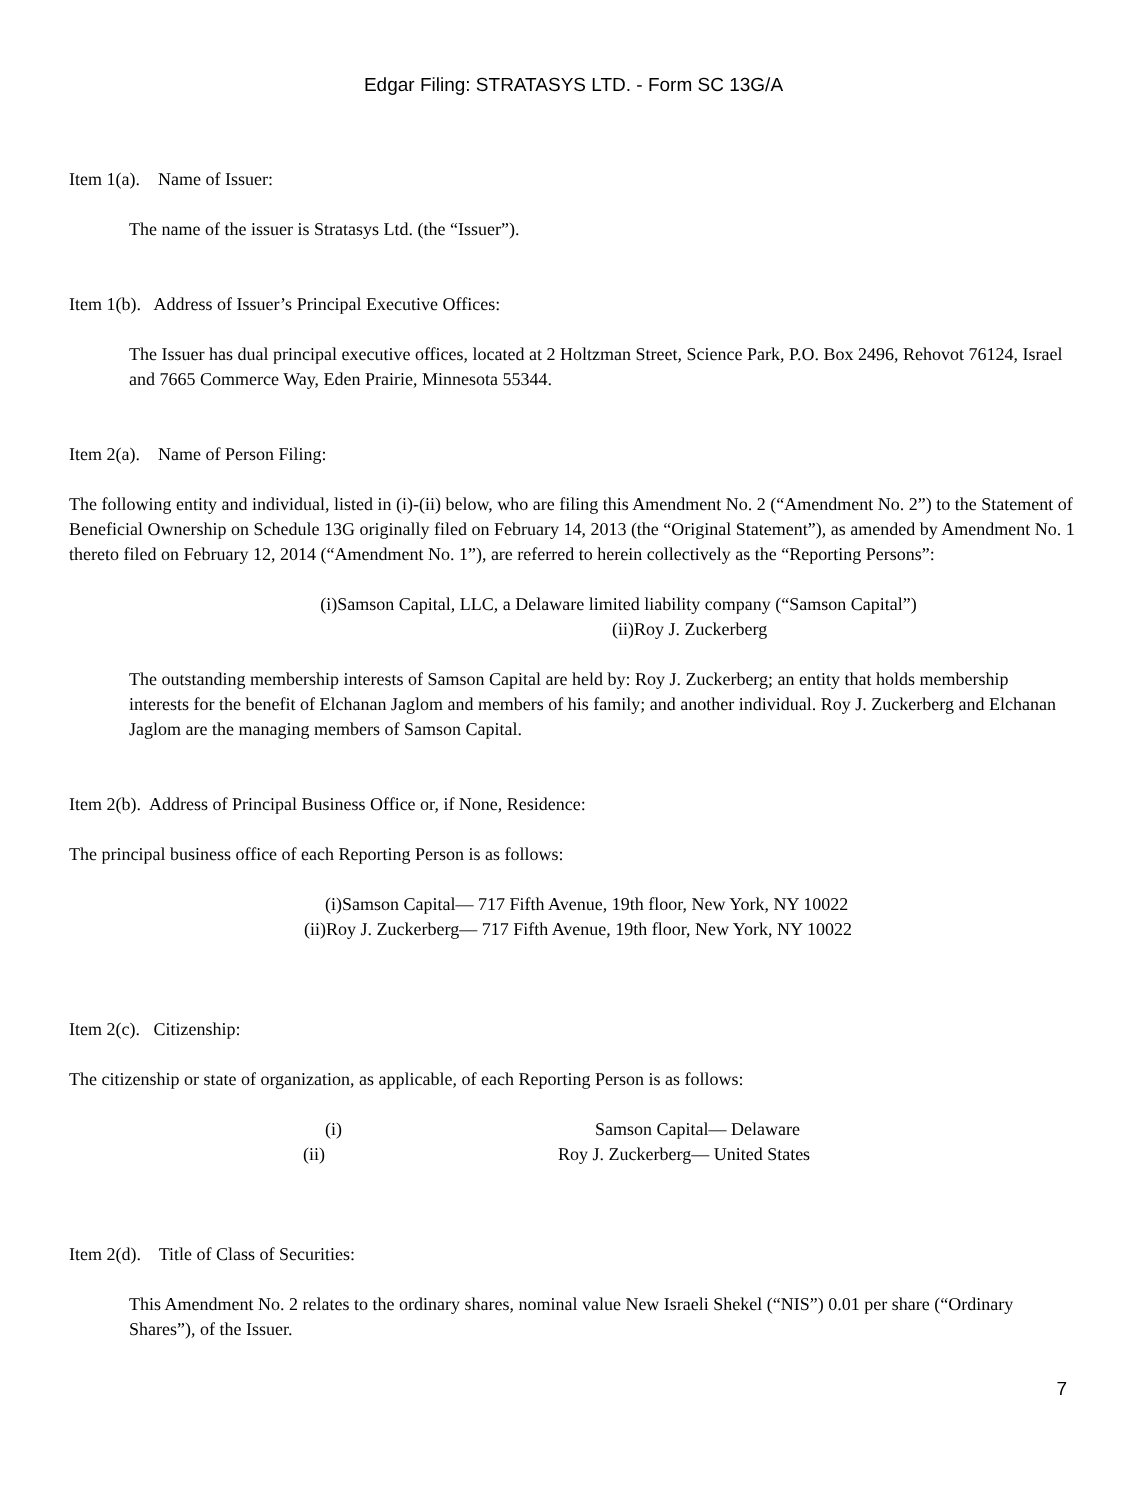Edgar Filing: STRATASYS LTD. - Form SC 13G/A
Item 1(a). Name of Issuer:
The name of the issuer is Stratasys Ltd. (the “Issuer”).
Item 1(b). Address of Issuer’s Principal Executive Offices:
The Issuer has dual principal executive offices, located at 2 Holtzman Street, Science Park, P.O. Box 2496, Rehovot 76124, Israel and 7665 Commerce Way, Eden Prairie, Minnesota 55344.
Item 2(a). Name of Person Filing:
The following entity and individual, listed in (i)-(ii) below, who are filing this Amendment No. 2 (“Amendment No. 2”) to the Statement of Beneficial Ownership on Schedule 13G originally filed on February 14, 2013 (the “Original Statement”), as amended by Amendment No. 1 thereto filed on February 12, 2014 (“Amendment No. 1”), are referred to herein collectively as the “Reporting Persons”:
(i)Samson Capital, LLC, a Delaware limited liability company (“Samson Capital”)
(ii)Roy J. Zuckerberg
The outstanding membership interests of Samson Capital are held by: Roy J. Zuckerberg; an entity that holds membership interests for the benefit of Elchanan Jaglom and members of his family; and another individual. Roy J. Zuckerberg and Elchanan Jaglom are the managing members of Samson Capital.
Item 2(b). Address of Principal Business Office or, if None, Residence:
The principal business office of each Reporting Person is as follows:
(i)Samson Capital— 717 Fifth Avenue, 19th floor, New York, NY 10022
(ii)Roy J. Zuckerberg— 717 Fifth Avenue, 19th floor, New York, NY 10022
Item 2(c). Citizenship:
The citizenship or state of organization, as applicable, of each Reporting Person is as follows:
(i) Samson Capital— Delaware
(ii) Roy J. Zuckerberg— United States
Item 2(d). Title of Class of Securities:
This Amendment No. 2 relates to the ordinary shares, nominal value New Israeli Shekel (“NIS”) 0.01 per share (“Ordinary Shares”), of the Issuer.
7